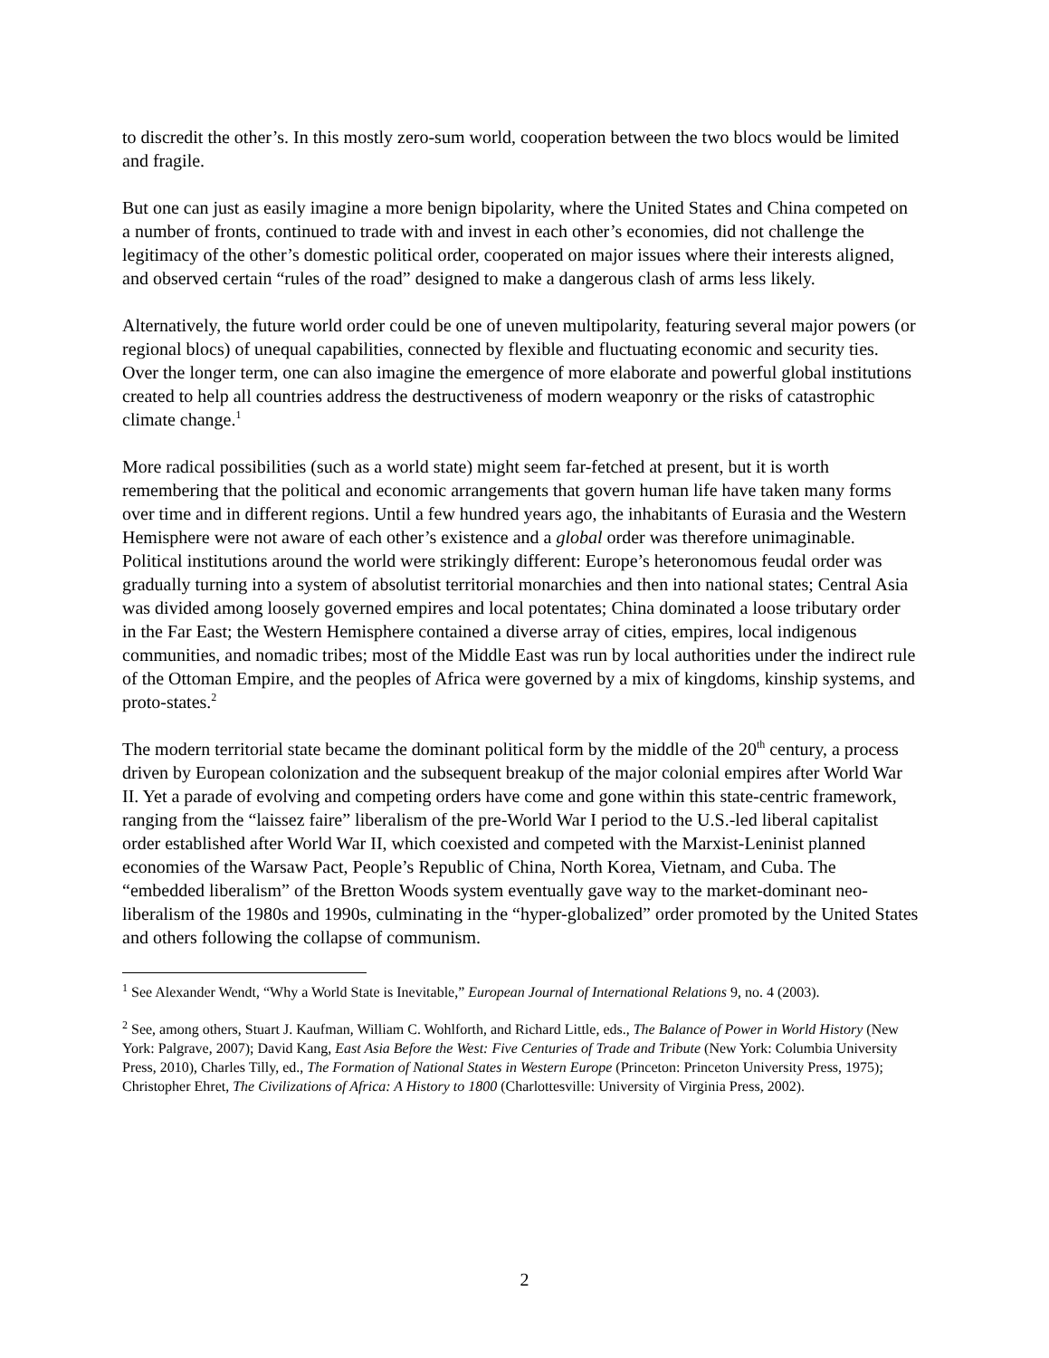to discredit the other’s. In this mostly zero-sum world, cooperation between the two blocs would be limited and fragile.
But one can just as easily imagine a more benign bipolarity, where the United States and China competed on a number of fronts, continued to trade with and invest in each other’s economies, did not challenge the legitimacy of the other’s domestic political order, cooperated on major issues where their interests aligned, and observed certain “rules of the road” designed to make a dangerous clash of arms less likely.
Alternatively, the future world order could be one of uneven multipolarity, featuring several major powers (or regional blocs) of unequal capabilities, connected by flexible and fluctuating economic and security ties. Over the longer term, one can also imagine the emergence of more elaborate and powerful global institutions created to help all countries address the destructiveness of modern weaponry or the risks of catastrophic climate change.<sup>1</sup>
More radical possibilities (such as a world state) might seem far-fetched at present, but it is worth remembering that the political and economic arrangements that govern human life have taken many forms over time and in different regions. Until a few hundred years ago, the inhabitants of Eurasia and the Western Hemisphere were not aware of each other’s existence and a global order was therefore unimaginable. Political institutions around the world were strikingly different: Europe’s heteronomous feudal order was gradually turning into a system of absolutist territorial monarchies and then into national states; Central Asia was divided among loosely governed empires and local potentates; China dominated a loose tributary order in the Far East; the Western Hemisphere contained a diverse array of cities, empires, local indigenous communities, and nomadic tribes; most of the Middle East was run by local authorities under the indirect rule of the Ottoman Empire, and the peoples of Africa were governed by a mix of kingdoms, kinship systems, and proto-states.<sup>2</sup>
The modern territorial state became the dominant political form by the middle of the 20<sup>th</sup> century, a process driven by European colonization and the subsequent breakup of the major colonial empires after World War II. Yet a parade of evolving and competing orders have come and gone within this state-centric framework, ranging from the “laissez faire” liberalism of the pre-World War I period to the U.S.-led liberal capitalist order established after World War II, which coexisted and competed with the Marxist-Leninist planned economies of the Warsaw Pact, People’s Republic of China, North Korea, Vietnam, and Cuba. The “embedded liberalism” of the Bretton Woods system eventually gave way to the market-dominant neo-liberalism of the 1980s and 1990s, culminating in the “hyper-globalized” order promoted by the United States and others following the collapse of communism.
<sup>1</sup> See Alexander Wendt, “Why a World State is Inevitable,” European Journal of International Relations 9, no. 4 (2003).
<sup>2</sup> See, among others, Stuart J. Kaufman, William C. Wohlforth, and Richard Little, eds., The Balance of Power in World History (New York: Palgrave, 2007); David Kang, East Asia Before the West: Five Centuries of Trade and Tribute (New York: Columbia University Press, 2010), Charles Tilly, ed., The Formation of National States in Western Europe (Princeton: Princeton University Press, 1975); Christopher Ehret, The Civilizations of Africa: A History to 1800 (Charlottesville: University of Virginia Press, 2002).
2